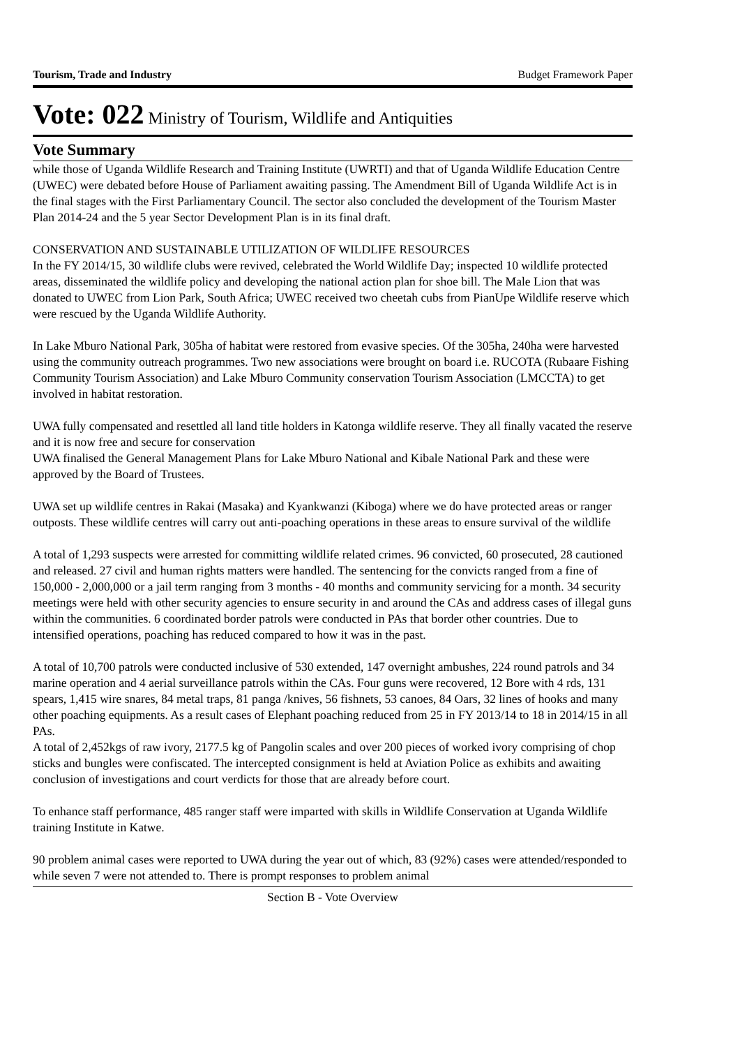Tourism, Trade and Industry Budget Framework Paper
Vote: 022 Ministry of Tourism, Wildlife and Antiquities
Vote Summary
while those of Uganda Wildlife Research and Training Institute (UWRTI) and that of Uganda Wildlife Education Centre (UWEC) were debated before House of Parliament awaiting passing. The Amendment Bill of Uganda Wildlife Act is in the final stages with the First Parliamentary Council. The sector also concluded the development of the Tourism Master Plan 2014-24 and the 5 year Sector Development Plan is in its final draft.
CONSERVATION AND SUSTAINABLE UTILIZATION OF WILDLIFE RESOURCES
In the FY 2014/15, 30 wildlife clubs were revived, celebrated the World Wildlife Day; inspected 10 wildlife protected areas, disseminated the wildlife policy and developing the national action plan for shoe bill. The Male Lion that was donated to UWEC from Lion Park, South Africa; UWEC received two cheetah cubs from PianUpe Wildlife reserve which were rescued by the Uganda Wildlife Authority.
In Lake Mburo National Park, 305ha of habitat were restored from evasive species. Of the 305ha, 240ha were harvested using the community outreach programmes. Two new associations were brought on board i.e. RUCOTA (Rubaare Fishing Community Tourism Association) and Lake Mburo Community conservation Tourism Association (LMCCTA) to get involved in habitat restoration.
UWA fully compensated and resettled all land title holders in Katonga wildlife reserve. They all finally vacated the reserve and it is now free and secure for conservation
UWA finalised the General Management Plans for Lake Mburo National and Kibale National Park and these were approved by the Board of Trustees.
UWA set up wildlife centres in Rakai (Masaka) and Kyankwanzi (Kiboga) where we do have protected areas or ranger outposts. These wildlife centres will carry out anti-poaching operations in these areas to ensure survival of the wildlife
A total of 1,293 suspects were arrested for committing wildlife related crimes. 96 convicted, 60 prosecuted, 28 cautioned and released. 27 civil and human rights matters were handled. The sentencing for the convicts ranged from a fine of 150,000 - 2,000,000 or a jail term ranging from 3 months - 40 months and community servicing for a month. 34 security meetings were held with other security agencies to ensure security in and around the CAs and address cases of illegal guns within the communities. 6 coordinated border patrols were conducted in PAs that border other countries. Due to intensified operations, poaching has reduced compared to how it was in the past.
A total of 10,700 patrols were conducted inclusive of 530 extended, 147 overnight ambushes, 224 round patrols and 34 marine operation and 4 aerial surveillance patrols within the CAs. Four guns were recovered, 12 Bore with 4 rds, 131 spears, 1,415 wire snares, 84 metal traps, 81 panga /knives, 56 fishnets, 53 canoes, 84 Oars, 32 lines of hooks and many other poaching equipments. As a result cases of Elephant poaching reduced from 25 in FY 2013/14 to 18 in 2014/15 in all PAs.
A total of 2,452kgs of raw ivory, 2177.5 kg of Pangolin scales and over 200 pieces of worked ivory comprising of chop sticks and bungles were confiscated. The intercepted consignment is held at Aviation Police as exhibits and awaiting conclusion of investigations and court verdicts for those that are already before court.
To enhance staff performance, 485 ranger staff were imparted with skills in Wildlife Conservation at Uganda Wildlife training Institute in Katwe.
90 problem animal cases were reported to UWA during the year out of which, 83 (92%) cases were attended/responded to while seven 7 were not attended to. There is prompt responses to problem animal
Section B - Vote Overview